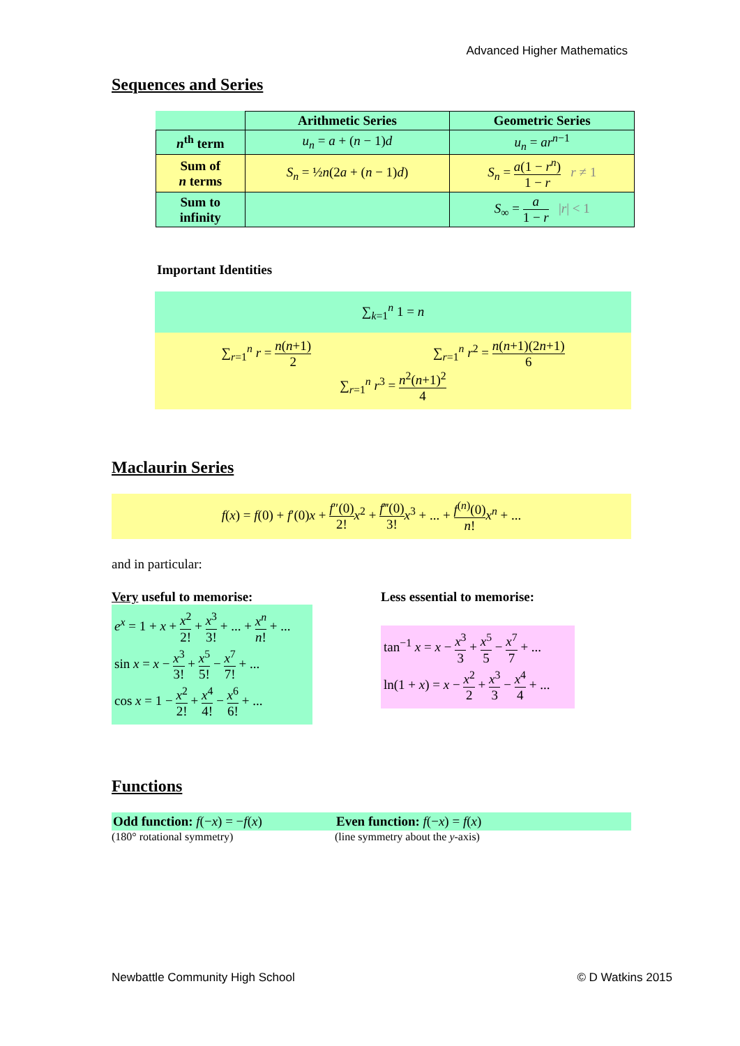Advanced Higher Mathematics
Sequences and Series
| | Arithmetic Series | Geometric Series |
| --- | --- | --- |
| n<sup>th</sup> term | u<sub>n</sub> = a + ( n − 1) d | u<sub>n</sub> = ar<sup>n−1</sup> |
| Sum of n terms | S<sub>n</sub> = ½ n (2 a + ( n − 1) d ) | S<sub>n</sub> = a (1 − r<sup>n</sup> ) 1 − r r ≠ 1 |
| Sum to infinity | | S<sub>∞</sub> = a 1 − r / r / < 1 |
Important Identities
∑<sub>k=1</sub><sup>n</sup> 1 = n
∑<sub>r=1</sub><sup>n</sup> r = n(n+1) 2 ∑<sub>r=1</sub><sup>n</sup> r<sup>2</sup> = n(n+1)(2n+1) 6
∑<sub>r=1</sub><sup>n</sup> r<sup>3</sup> = n<sup>2</sup>(n+1)<sup>2</sup> 4
Maclaurin Series
f(x) = f(0) + f′(0)x + f″(0) 2!x<sup>2</sup> + f‴(0) 3!x<sup>3</sup> + ... + f<sup>(n)</sup>(0) n!x<sup>n</sup> + ...
and in particular:
Very useful to memorise:
e<sup>x</sup> = 1 + x + x<sup>2</sup> 2! + x<sup>3</sup> 3! + ... + x<sup>n</sup> n! + ...
sin x = x − x<sup>3</sup> 3! + x<sup>5</sup> 5! − x<sup>7</sup> 7! + ...
cos x = 1 − x<sup>2</sup> 2! + x<sup>4</sup> 4! − x<sup>6</sup> 6! + ...
Less essential to memorise:
tan<sup>−1</sup> x = x − x<sup>3</sup> 3 + x<sup>5</sup> 5 − x<sup>7</sup> 7 + ...
ln(1 + x) = x − x<sup>2</sup> 2 + x<sup>3</sup> 3 − x<sup>4</sup> 4 + ...
Functions
Odd function: f(−x) = −f(x) Even function: f(−x) = f(x)
(180° rotational symmetry) (line symmetry about the y-axis)
Newbattle Community High School © D Watkins 2015